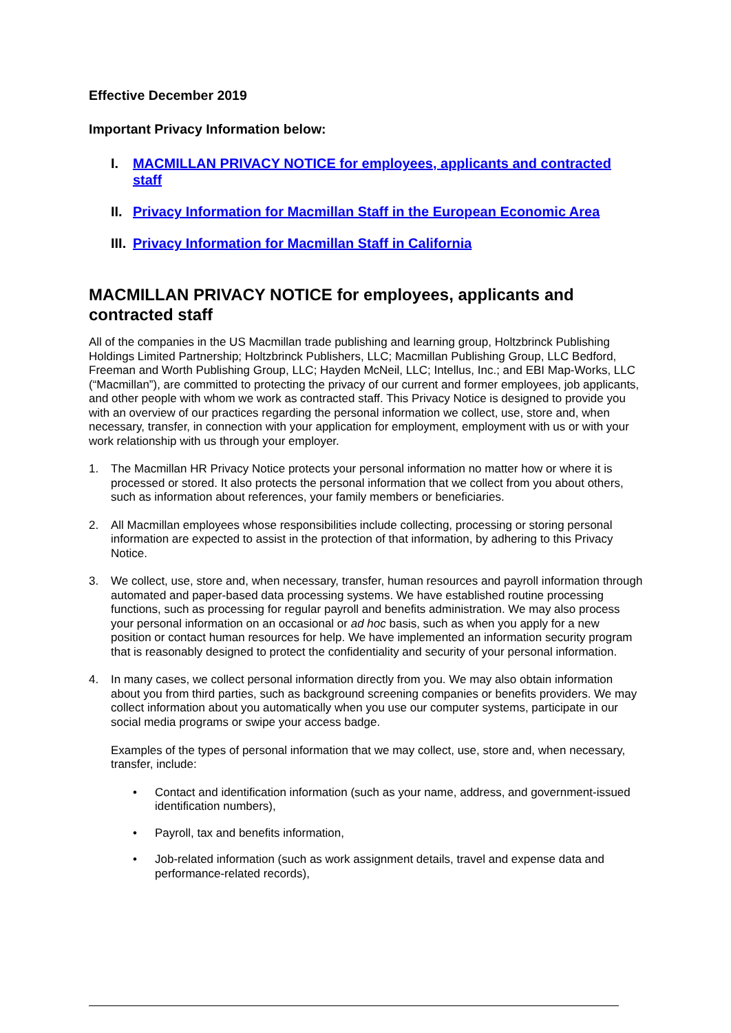Effective December 2019
Important Privacy Information below:
I. MACMILLAN PRIVACY NOTICE for employees, applicants and contracted staff
II. Privacy Information for Macmillan Staff in the European Economic Area
III. Privacy Information for Macmillan Staff in California
MACMILLAN PRIVACY NOTICE for employees, applicants and contracted staff
All of the companies in the US Macmillan trade publishing and learning group, Holtzbrinck Publishing Holdings Limited Partnership; Holtzbrinck Publishers, LLC; Macmillan Publishing Group, LLC Bedford, Freeman and Worth Publishing Group, LLC; Hayden McNeil, LLC; Intellus, Inc.; and EBI Map-Works, LLC (“Macmillan”), are committed to protecting the privacy of our current and former employees, job applicants, and other people with whom we work as contracted staff. This Privacy Notice is designed to provide you with an overview of our practices regarding the personal information we collect, use, store and, when necessary, transfer, in connection with your application for employment, employment with us or with your work relationship with us through your employer.
1. The Macmillan HR Privacy Notice protects your personal information no matter how or where it is processed or stored. It also protects the personal information that we collect from you about others, such as information about references, your family members or beneficiaries.
2. All Macmillan employees whose responsibilities include collecting, processing or storing personal information are expected to assist in the protection of that information, by adhering to this Privacy Notice.
3. We collect, use, store and, when necessary, transfer, human resources and payroll information through automated and paper-based data processing systems. We have established routine processing functions, such as processing for regular payroll and benefits administration. We may also process your personal information on an occasional or ad hoc basis, such as when you apply for a new position or contact human resources for help. We have implemented an information security program that is reasonably designed to protect the confidentiality and security of your personal information.
4. In many cases, we collect personal information directly from you. We may also obtain information about you from third parties, such as background screening companies or benefits providers. We may collect information about you automatically when you use our computer systems, participate in our social media programs or swipe your access badge.
Examples of the types of personal information that we may collect, use, store and, when necessary, transfer, include:
• Contact and identification information (such as your name, address, and government-issued identification numbers),
• Payroll, tax and benefits information,
• Job-related information (such as work assignment details, travel and expense data and performance-related records),